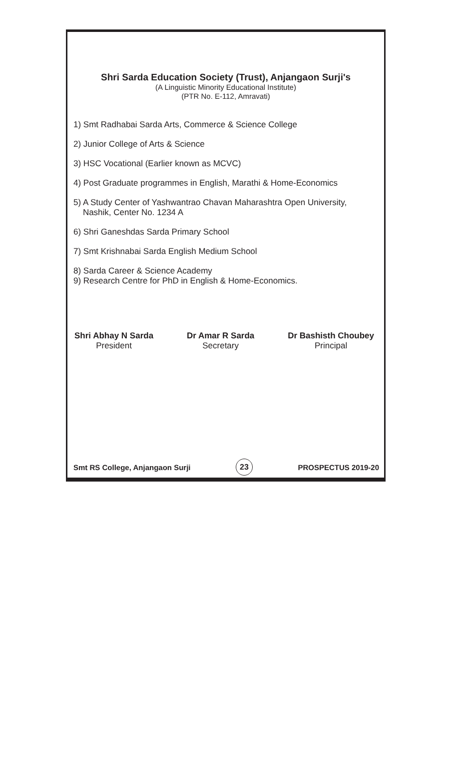Shri Sarda Education Society (Trust), Anjangaon Surji's
(A Linguistic Minority Educational Institute)
(PTR No. E-112, Amravati)
1) Smt Radhabai Sarda Arts, Commerce & Science College
2) Junior College of Arts & Science
3) HSC Vocational (Earlier known as MCVC)
4) Post Graduate programmes in English, Marathi & Home-Economics
5) A Study Center of Yashwantrao Chavan Maharashtra Open University,
Nashik, Center No. 1234 A
6) Shri Ganeshdas Sarda Primary School
7) Smt Krishnabai Sarda English Medium School
8) Sarda Career & Science Academy
9) Research Centre for PhD in English & Home-Economics.
Shri Abhay N Sarda
President
Dr Amar R Sarda
Secretary
Dr Bashisth Choubey
Principal
Smt RS College, Anjangaon Surji 23 PROSPECTUS 2019-20